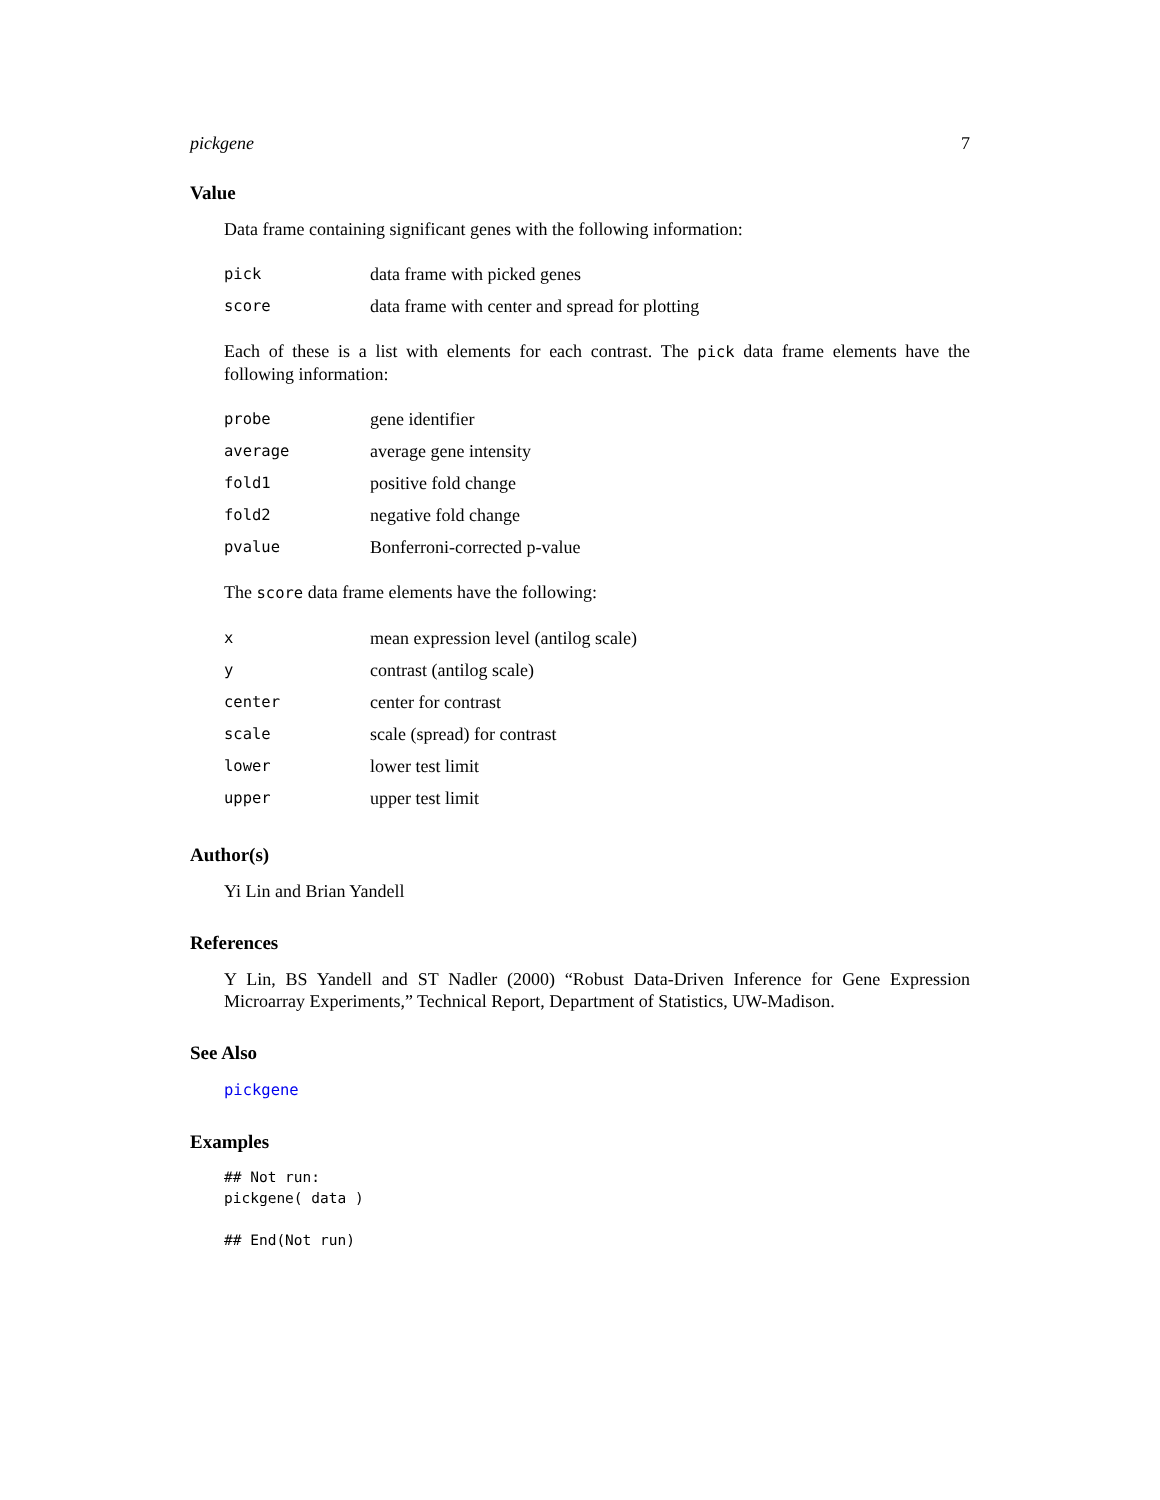pickgene 7
Value
Data frame containing significant genes with the following information:
| pick | data frame with picked genes |
| score | data frame with center and spread for plotting |
Each of these is a list with elements for each contrast. The pick data frame elements have the following information:
| probe | gene identifier |
| average | average gene intensity |
| fold1 | positive fold change |
| fold2 | negative fold change |
| pvalue | Bonferroni-corrected p-value |
The score data frame elements have the following:
| x | mean expression level (antilog scale) |
| y | contrast (antilog scale) |
| center | center for contrast |
| scale | scale (spread) for contrast |
| lower | lower test limit |
| upper | upper test limit |
Author(s)
Yi Lin and Brian Yandell
References
Y Lin, BS Yandell and ST Nadler (2000) “Robust Data-Driven Inference for Gene Expression Microarray Experiments,” Technical Report, Department of Statistics, UW-Madison.
See Also
pickgene
Examples
## Not run:
pickgene( data )

## End(Not run)